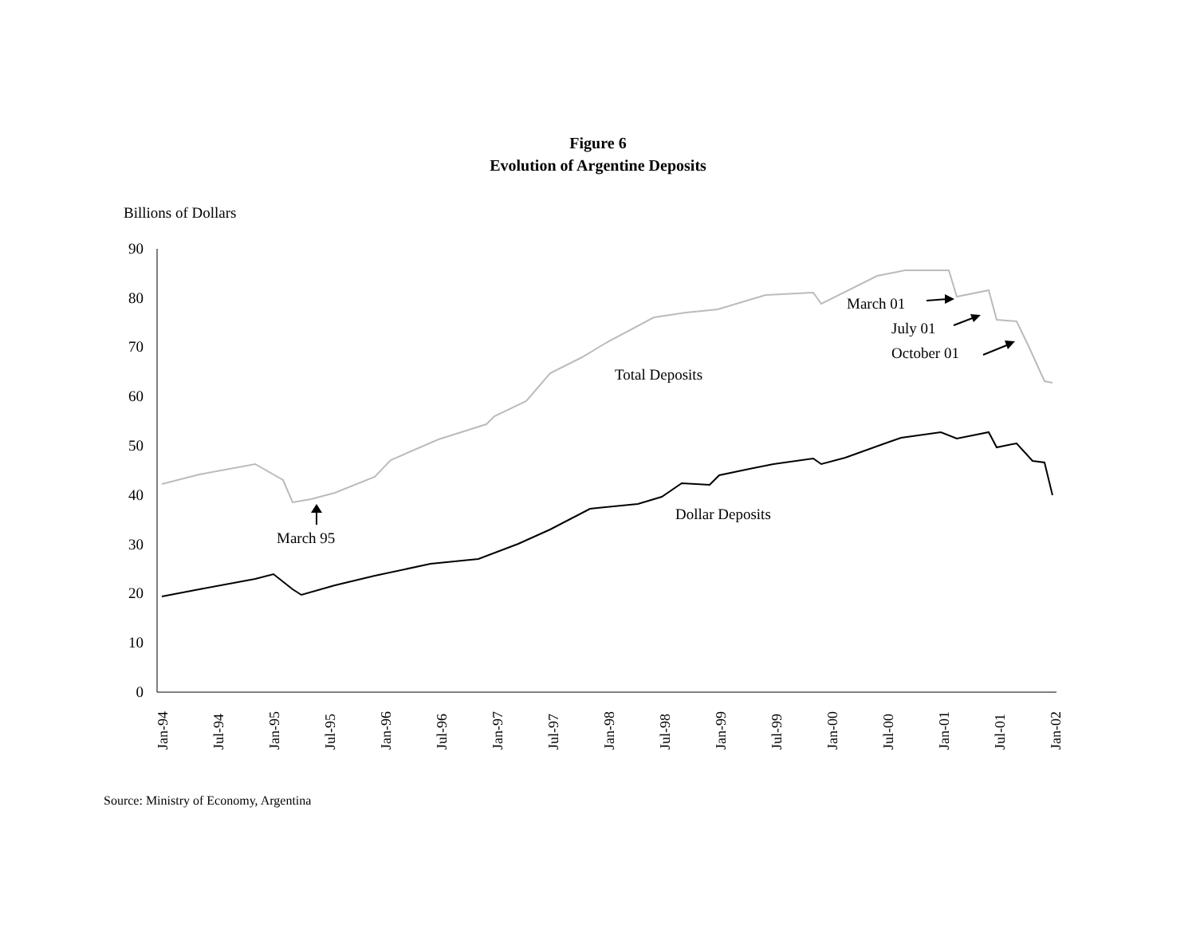Figure 6
Evolution of Argentine Deposits
Billions of Dollars
0
10
20
30
40
50
60
70
80
90
Jan-94
Jul-94
Jan-95
Jul-95
Jan-96
Jul-96
Jan-97
Jul-97
Jan-98
Jul-98
Jan-99
Jul-99
Jan-00
Jul-00
Jan-01
Jul-01
Jan-02
Total Deposits
Dollar Deposits
March 95
March 01
July 01
October 01
Source: Ministry of Economy, Argentina